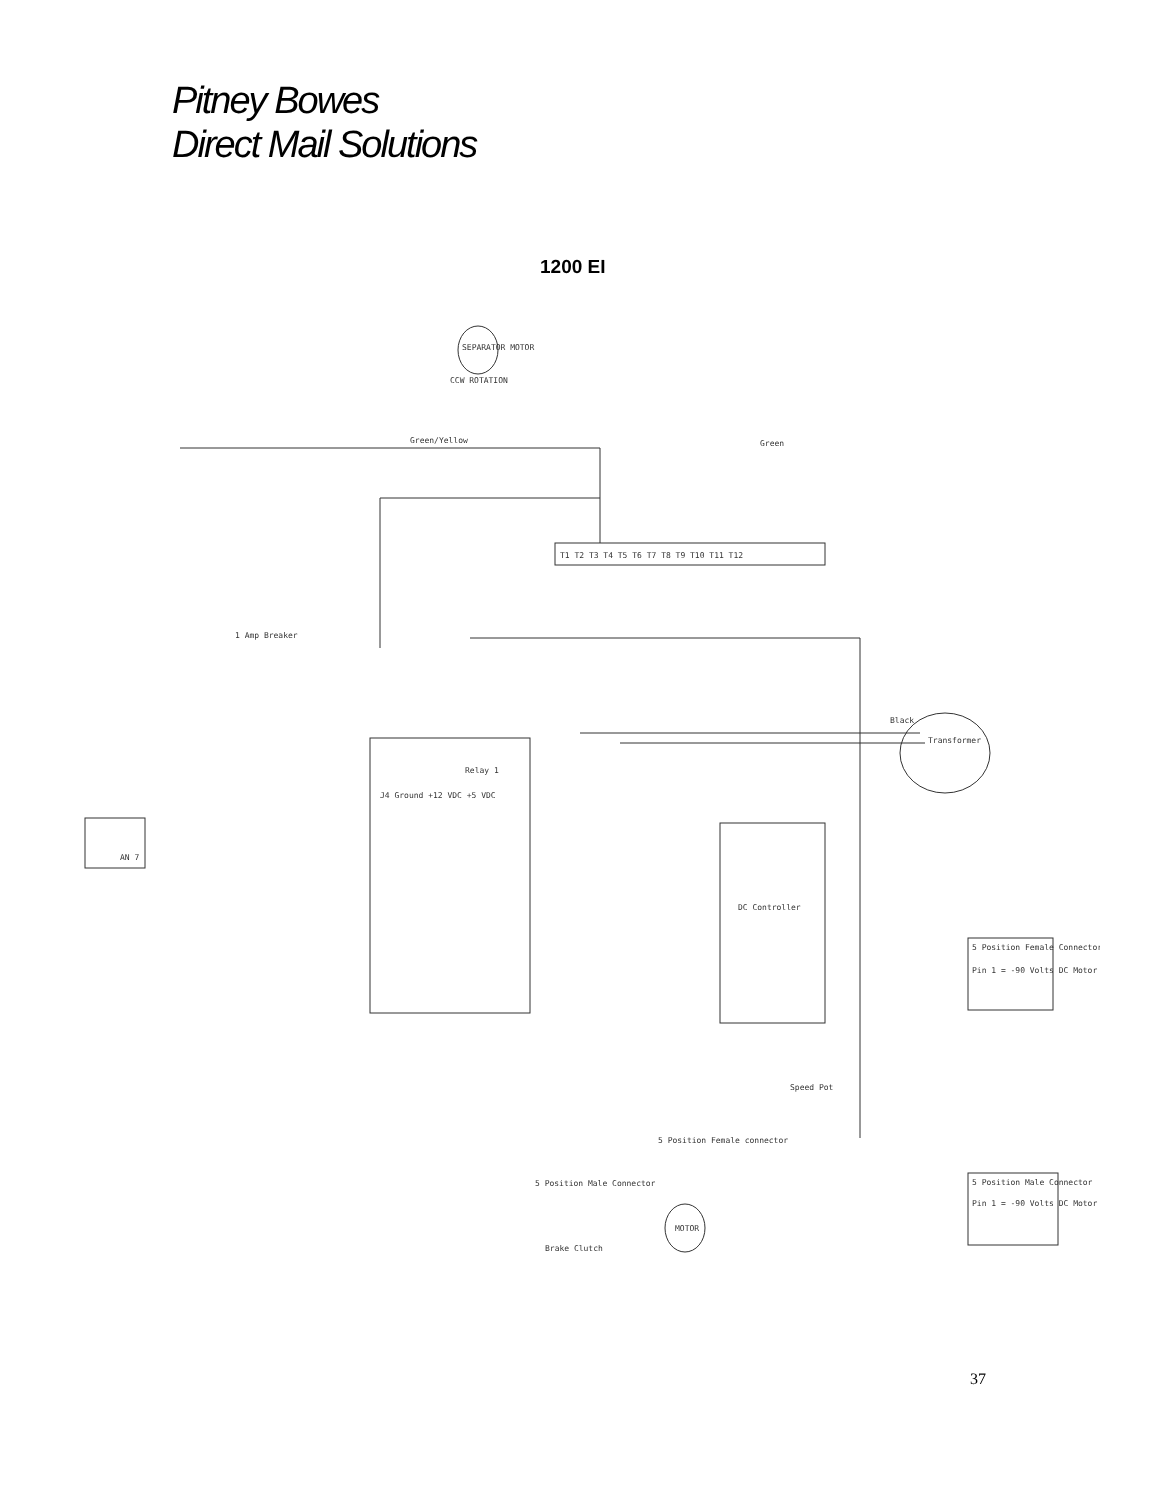Pitney Bowes
Direct Mail Solutions
1200 EI
SEPARATOR MOTOR
CCW ROTATION
Green/Yellow
Green
T1 T2 T3 T4 T5 T6 T7 T8 T9 T10 T11 T12
1 Amp Breaker
J4 Ground +12 VDC +5 VDC
Relay 1
Transformer
Black
AN 7
DC Controller
Speed Pot
5 Position Female connector
5 Position Male Connector
MOTOR
Brake Clutch
5 Position Female Connector
Pin 1 = -90 Volts DC Motor
5 Position Male Connector
Pin 1 = -90 Volts DC Motor
37